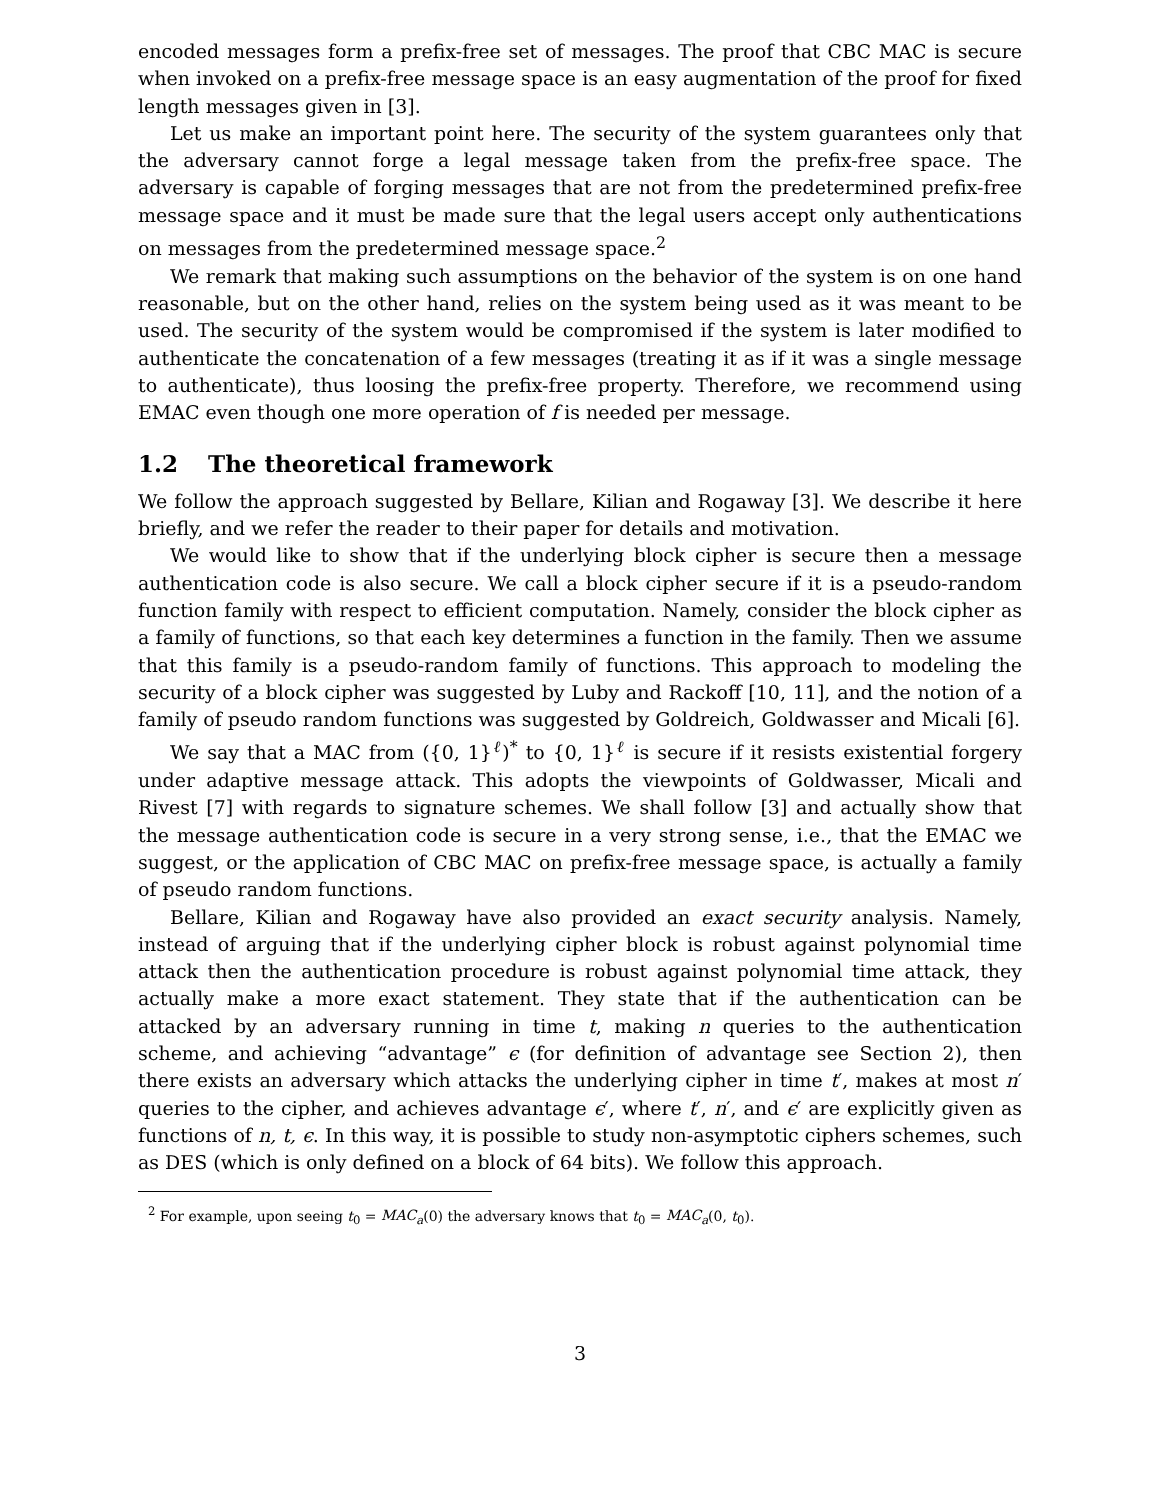encoded messages form a prefix-free set of messages. The proof that CBC MAC is secure when invoked on a prefix-free message space is an easy augmentation of the proof for fixed length messages given in [3].
Let us make an important point here. The security of the system guarantees only that the adversary cannot forge a legal message taken from the prefix-free space. The adversary is capable of forging messages that are not from the predetermined prefix-free message space and it must be made sure that the legal users accept only authentications on messages from the predetermined message space.<sup>2</sup>
We remark that making such assumptions on the behavior of the system is on one hand reasonable, but on the other hand, relies on the system being used as it was meant to be used. The security of the system would be compromised if the system is later modified to authenticate the concatenation of a few messages (treating it as if it was a single message to authenticate), thus loosing the prefix-free property. Therefore, we recommend using EMAC even though one more operation of f is needed per message.
1.2 The theoretical framework
We follow the approach suggested by Bellare, Kilian and Rogaway [3]. We describe it here briefly, and we refer the reader to their paper for details and motivation.
We would like to show that if the underlying block cipher is secure then a message authentication code is also secure. We call a block cipher secure if it is a pseudo-random function family with respect to efficient computation. Namely, consider the block cipher as a family of functions, so that each key determines a function in the family. Then we assume that this family is a pseudo-random family of functions. This approach to modeling the security of a block cipher was suggested by Luby and Rackoff [10, 11], and the notion of a family of pseudo random functions was suggested by Goldreich, Goldwasser and Micali [6].
We say that a MAC from ({0, 1}<sup>ℓ</sup>)<sup>*</sup> to {0, 1}<sup>ℓ</sup> is secure if it resists existential forgery under adaptive message attack. This adopts the viewpoints of Goldwasser, Micali and Rivest [7] with regards to signature schemes. We shall follow [3] and actually show that the message authentication code is secure in a very strong sense, i.e., that the EMAC we suggest, or the application of CBC MAC on prefix-free message space, is actually a family of pseudo random functions.
Bellare, Kilian and Rogaway have also provided an exact security analysis. Namely, instead of arguing that if the underlying cipher block is robust against polynomial time attack then the authentication procedure is robust against polynomial time attack, they actually make a more exact statement. They state that if the authentication can be attacked by an adversary running in time t, making n queries to the authentication scheme, and achieving “advantage” ϵ (for definition of advantage see Section 2), then there exists an adversary which attacks the underlying cipher in time t′, makes at most n′ queries to the cipher, and achieves advantage ϵ′, where t′, n′, and ϵ′ are explicitly given as functions of n, t, ϵ. In this way, it is possible to study non-asymptotic ciphers schemes, such as DES (which is only defined on a block of 64 bits). We follow this approach.
<sup>2</sup> For example, upon seeing t<sub>0</sub> = MAC<sub>a</sub>(0) the adversary knows that t<sub>0</sub> = MAC<sub>a</sub>(0, t<sub>0</sub>).
3